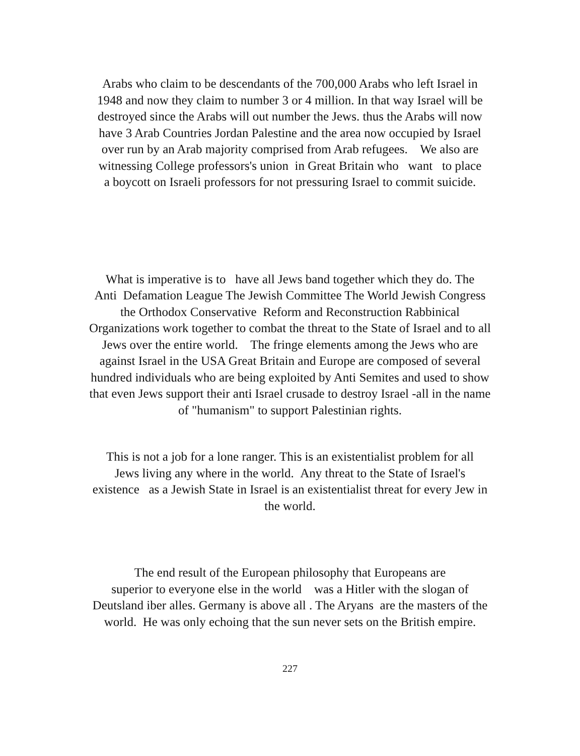Arabs who claim to be descendants of the 700,000 Arabs who left Israel in
1948 and now they claim to number 3 or 4 million. In that way Israel will be
destroyed since the Arabs will out number the Jews. thus the Arabs will now
have 3 Arab Countries Jordan Palestine and the area now occupied by Israel
over run by an Arab majority comprised from Arab refugees. We also are
witnessing College professors's union in Great Britain who want to place
a boycott on Israeli professors for not pressuring Israel to commit suicide.
What is imperative is to have all Jews band together which they do. The
Anti Defamation League The Jewish Committee The World Jewish Congress
the Orthodox Conservative Reform and Reconstruction Rabbinical
Organizations work together to combat the threat to the State of Israel and to all
Jews over the entire world. The fringe elements among the Jews who are
against Israel in the USA Great Britain and Europe are composed of several
hundred individuals who are being exploited by Anti Semites and used to show
that even Jews support their anti Israel crusade to destroy Israel -all in the name
of "humanism" to support Palestinian rights.
This is not a job for a lone ranger. This is an existentialist problem for all
Jews living any where in the world. Any threat to the State of Israel's
existence as a Jewish State in Israel is an existentialist threat for every Jew in
the world.
The end result of the European philosophy that Europeans are
superior to everyone else in the world was a Hitler with the slogan of
Deutsland iber alles. Germany is above all . The Aryans are the masters of the
world. He was only echoing that the sun never sets on the British empire.
227